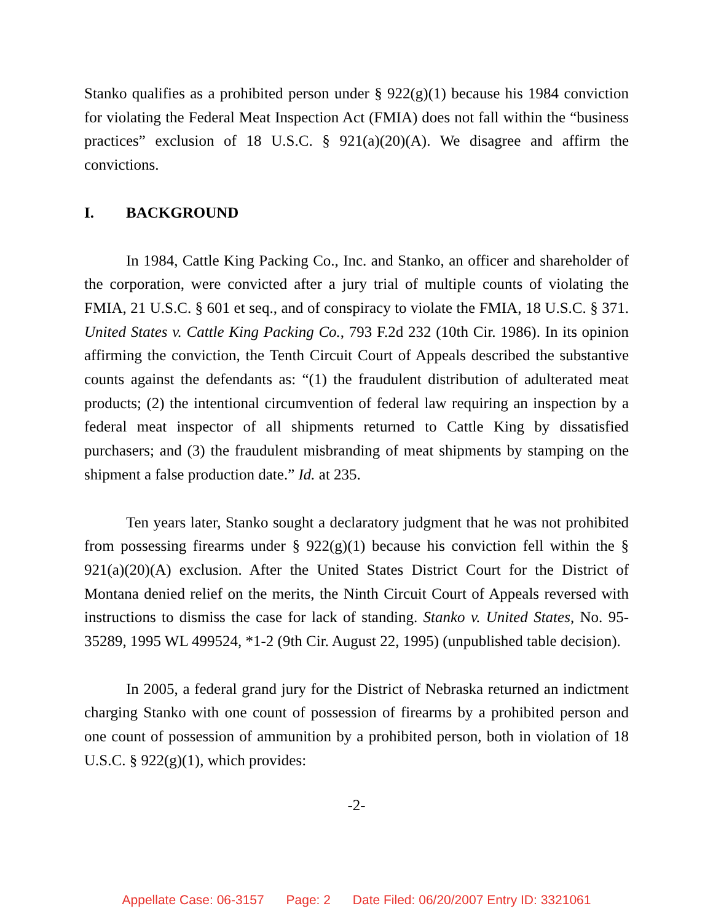Stanko qualifies as a prohibited person under § 922(g)(1) because his 1984 conviction for violating the Federal Meat Inspection Act (FMIA) does not fall within the “business practices” exclusion of 18 U.S.C. § 921(a)(20)(A). We disagree and affirm the convictions.
I. BACKGROUND
In 1984, Cattle King Packing Co., Inc. and Stanko, an officer and shareholder of the corporation, were convicted after a jury trial of multiple counts of violating the FMIA, 21 U.S.C. § 601 et seq., and of conspiracy to violate the FMIA, 18 U.S.C. § 371. United States v. Cattle King Packing Co., 793 F.2d 232 (10th Cir. 1986). In its opinion affirming the conviction, the Tenth Circuit Court of Appeals described the substantive counts against the defendants as: “(1) the fraudulent distribution of adulterated meat products; (2) the intentional circumvention of federal law requiring an inspection by a federal meat inspector of all shipments returned to Cattle King by dissatisfied purchasers; and (3) the fraudulent misbranding of meat shipments by stamping on the shipment a false production date.” Id. at 235.
Ten years later, Stanko sought a declaratory judgment that he was not prohibited from possessing firearms under § 922(g)(1) because his conviction fell within the § 921(a)(20)(A) exclusion. After the United States District Court for the District of Montana denied relief on the merits, the Ninth Circuit Court of Appeals reversed with instructions to dismiss the case for lack of standing. Stanko v. United States, No. 95-35289, 1995 WL 499524, *1-2 (9th Cir. August 22, 1995) (unpublished table decision).
In 2005, a federal grand jury for the District of Nebraska returned an indictment charging Stanko with one count of possession of firearms by a prohibited person and one count of possession of ammunition by a prohibited person, both in violation of 18 U.S.C. § 922(g)(1), which provides:
-2-
Appellate Case: 06-3157 Page: 2 Date Filed: 06/20/2007 Entry ID: 3321061